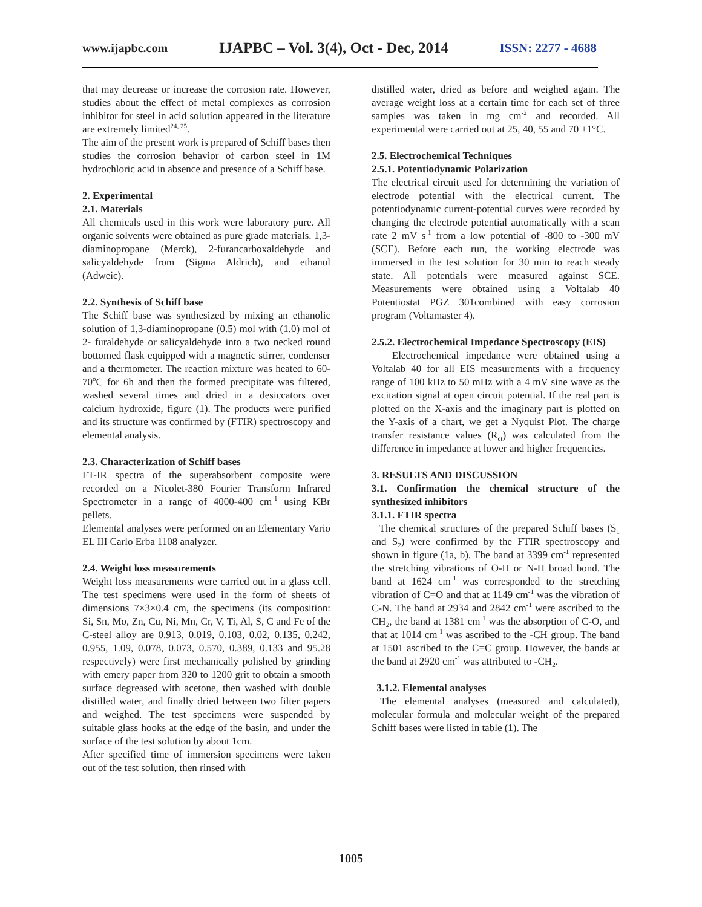www.ijapbc.com IJAPBC – Vol. 3(4), Oct - Dec, 2014 ISSN: 2277 - 4688
that may decrease or increase the corrosion rate. However, studies about the effect of metal complexes as corrosion inhibitor for steel in acid solution appeared in the literature are extremely limited<sup>24, 25</sup>.
The aim of the present work is prepared of Schiff bases then studies the corrosion behavior of carbon steel in 1M hydrochloric acid in absence and presence of a Schiff base.
2. Experimental
2.1. Materials
All chemicals used in this work were laboratory pure. All organic solvents were obtained as pure grade materials. 1,3-diaminopropane (Merck), 2-furancarboxaldehyde and salicyaldehyde from (Sigma Aldrich), and ethanol (Adweic).
2.2. Synthesis of Schiff base
The Schiff base was synthesized by mixing an ethanolic solution of 1,3-diaminopropane (0.5) mol with (1.0) mol of 2- furaldehyde or salicyaldehyde into a two necked round bottomed flask equipped with a magnetic stirrer, condenser and a thermometer. The reaction mixture was heated to 60-70<sup>o</sup>C for 6h and then the formed precipitate was filtered, washed several times and dried in a desiccators over calcium hydroxide, figure (1). The products were purified and its structure was confirmed by (FTIR) spectroscopy and elemental analysis.
2.3. Characterization of Schiff bases
FT-IR spectra of the superabsorbent composite were recorded on a Nicolet-380 Fourier Transform Infrared Spectrometer in a range of 4000-400 cm<sup>-1</sup> using KBr pellets.
Elemental analyses were performed on an Elementary Vario EL III Carlo Erba 1108 analyzer.
2.4. Weight loss measurements
Weight loss measurements were carried out in a glass cell. The test specimens were used in the form of sheets of dimensions 7×3×0.4 cm, the specimens (its composition: Si, Sn, Mo, Zn, Cu, Ni, Mn, Cr, V, Ti, Al, S, C and Fe of the C-steel alloy are 0.913, 0.019, 0.103, 0.02, 0.135, 0.242, 0.955, 1.09, 0.078, 0.073, 0.570, 0.389, 0.133 and 95.28 respectively) were first mechanically polished by grinding with emery paper from 320 to 1200 grit to obtain a smooth surface degreased with acetone, then washed with double distilled water, and finally dried between two filter papers and weighed. The test specimens were suspended by suitable glass hooks at the edge of the basin, and under the surface of the test solution by about 1cm.
After specified time of immersion specimens were taken out of the test solution, then rinsed with
distilled water, dried as before and weighed again. The average weight loss at a certain time for each set of three samples was taken in mg cm<sup>-2</sup> and recorded. All experimental were carried out at 25, 40, 55 and 70 ±1°C.
2.5. Electrochemical Techniques
2.5.1. Potentiodynamic Polarization
The electrical circuit used for determining the variation of electrode potential with the electrical current. The potentiodynamic current-potential curves were recorded by changing the electrode potential automatically with a scan rate 2 mV s<sup>-1</sup> from a low potential of -800 to -300 mV (SCE). Before each run, the working electrode was immersed in the test solution for 30 min to reach steady state. All potentials were measured against SCE. Measurements were obtained using a Voltalab 40 Potentiostat PGZ 301combined with easy corrosion program (Voltamaster 4).
2.5.2. Electrochemical Impedance Spectroscopy (EIS)
Electrochemical impedance were obtained using a Voltalab 40 for all EIS measurements with a frequency range of 100 kHz to 50 mHz with a 4 mV sine wave as the excitation signal at open circuit potential. If the real part is plotted on the X-axis and the imaginary part is plotted on the Y-axis of a chart, we get a Nyquist Plot. The charge transfer resistance values (R<sub>ct</sub>) was calculated from the difference in impedance at lower and higher frequencies.
3. RESULTS AND DISCUSSION
3.1. Confirmation the chemical structure of the synthesized inhibitors
3.1.1. FTIR spectra
The chemical structures of the prepared Schiff bases (S<sub>1</sub> and S<sub>2</sub>) were confirmed by the FTIR spectroscopy and shown in figure (1a, b). The band at 3399 cm<sup>-1</sup> represented the stretching vibrations of O-H or N-H broad bond. The band at 1624 cm<sup>-1</sup> was corresponded to the stretching vibration of C=O and that at 1149 cm<sup>-1</sup> was the vibration of C-N. The band at 2934 and 2842 cm<sup>-1</sup> were ascribed to the CH<sub>2</sub>, the band at 1381 cm<sup>-1</sup> was the absorption of C-O, and that at 1014 cm<sup>-1</sup> was ascribed to the -CH group. The band at 1501 ascribed to the C=C group. However, the bands at the band at 2920 cm<sup>-1</sup> was attributed to -CH<sub>2</sub>.
3.1.2. Elemental analyses
The elemental analyses (measured and calculated), molecular formula and molecular weight of the prepared Schiff bases were listed in table (1). The
1005